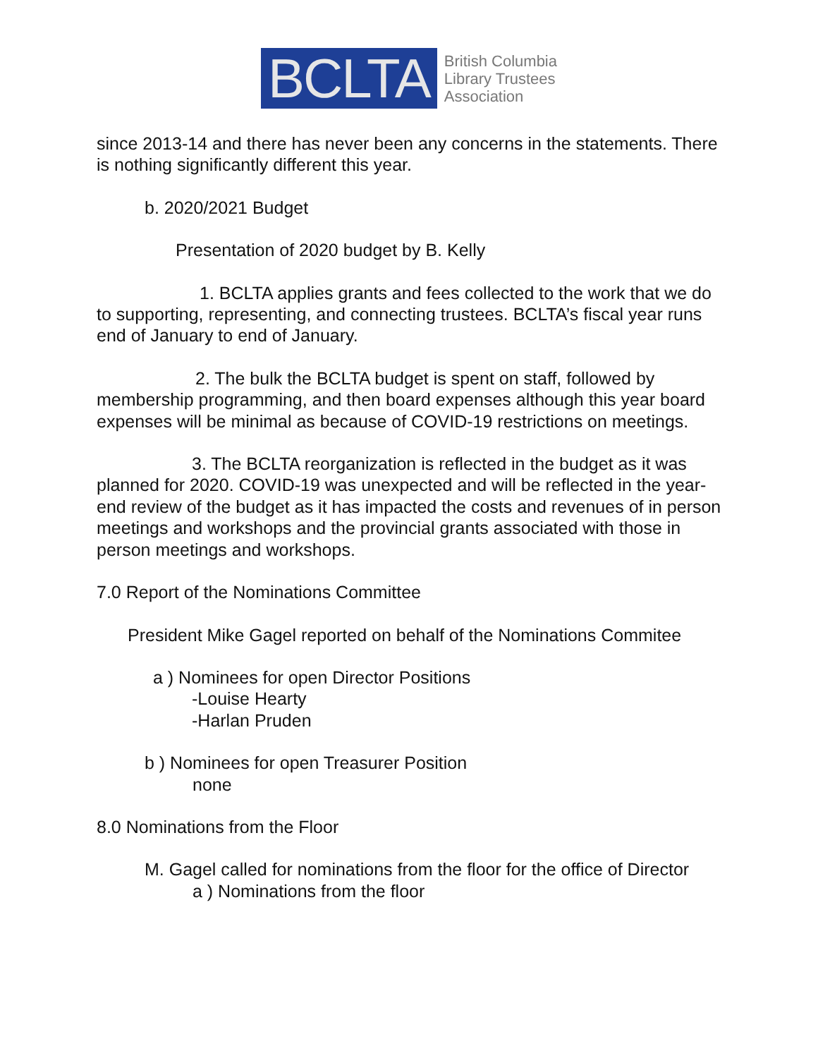BCLTA
British Columbia
Library Trustees
Association
since 2013-14 and there has never been any concerns in the statements. There is nothing significantly different this year.
b. 2020/2021 Budget
Presentation of 2020 budget by B. Kelly
1. BCLTA applies grants and fees collected to the work that we do to supporting, representing, and connecting trustees. BCLTA’s fiscal year runs end of January to end of January.
2. The bulk the BCLTA budget is spent on staff, followed by membership programming, and then board expenses although this year board expenses will be minimal as because of COVID-19 restrictions on meetings.
3. The BCLTA reorganization is reflected in the budget as it was planned for 2020. COVID-19 was unexpected and will be reflected in the year-end review of the budget as it has impacted the costs and revenues of in person meetings and workshops and the provincial grants associated with those in person meetings and workshops.
7.0 Report of the Nominations Committee
President Mike Gagel reported on behalf of the Nominations Commitee
a ) Nominees for open Director Positions
-Louise Hearty
-Harlan Pruden
b ) Nominees for open Treasurer Position
none
8.0 Nominations from the Floor
M. Gagel called for nominations from the floor for the office of Director
a ) Nominations from the floor